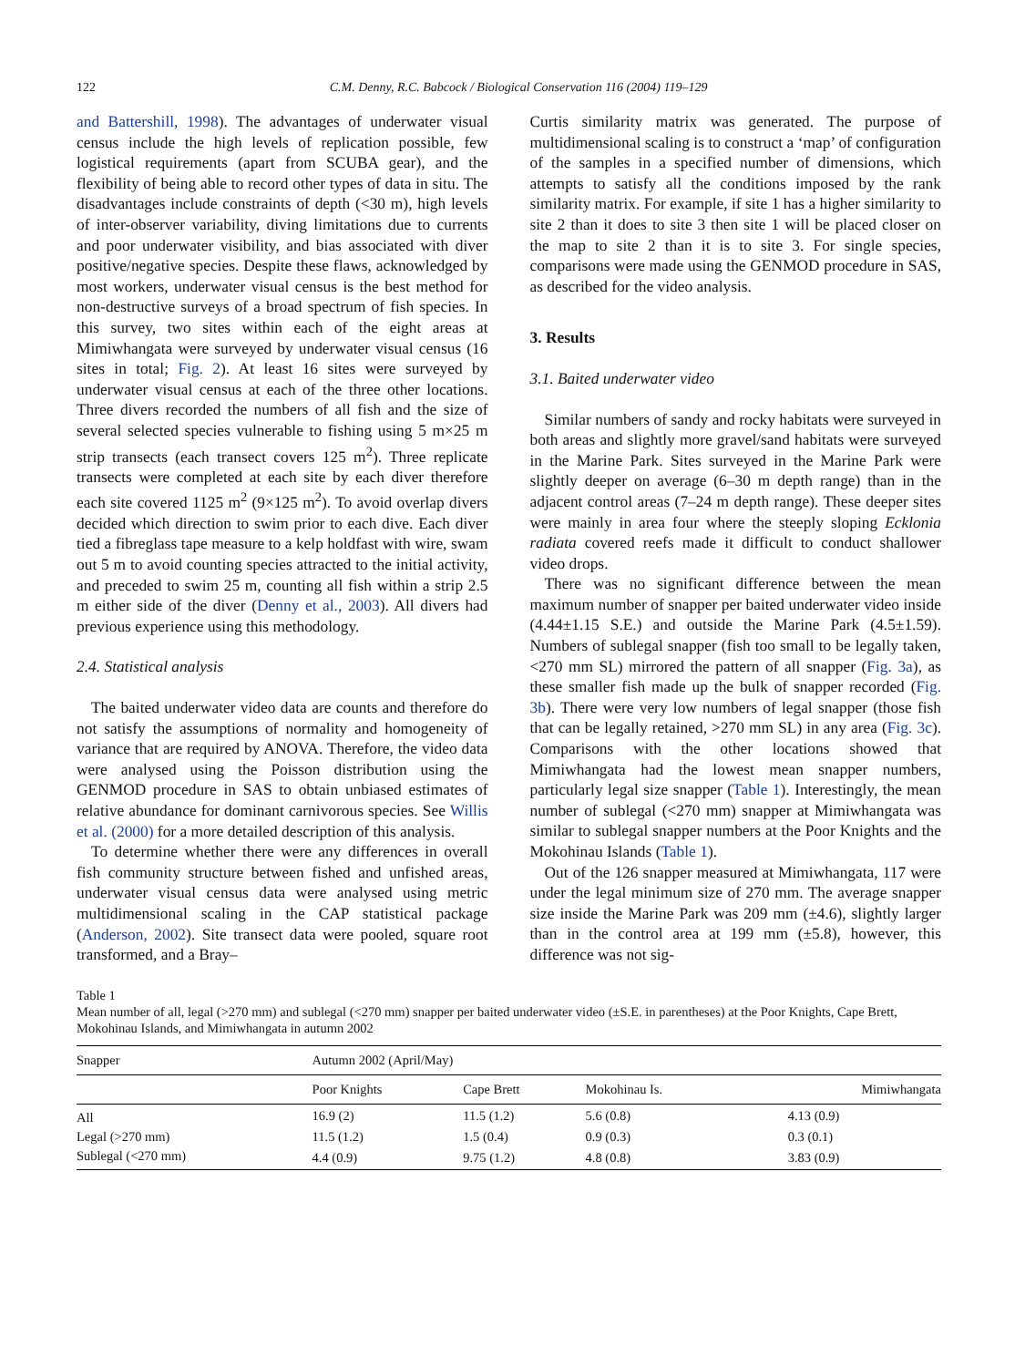122 C.M. Denny, R.C. Babcock / Biological Conservation 116 (2004) 119–129
and Battershill, 1998). The advantages of underwater visual census include the high levels of replication possible, few logistical requirements (apart from SCUBA gear), and the flexibility of being able to record other types of data in situ. The disadvantages include constraints of depth (<30 m), high levels of inter-observer variability, diving limitations due to currents and poor underwater visibility, and bias associated with diver positive/negative species. Despite these flaws, acknowledged by most workers, underwater visual census is the best method for non-destructive surveys of a broad spectrum of fish species. In this survey, two sites within each of the eight areas at Mimiwhangata were surveyed by underwater visual census (16 sites in total; Fig. 2). At least 16 sites were surveyed by underwater visual census at each of the three other locations. Three divers recorded the numbers of all fish and the size of several selected species vulnerable to fishing using 5 m×25 m strip transects (each transect covers 125 m<sup>2</sup>). Three replicate transects were completed at each site by each diver therefore each site covered 1125 m<sup>2</sup> (9×125 m<sup>2</sup>). To avoid overlap divers decided which direction to swim prior to each dive. Each diver tied a fibreglass tape measure to a kelp holdfast with wire, swam out 5 m to avoid counting species attracted to the initial activity, and preceded to swim 25 m, counting all fish within a strip 2.5 m either side of the diver (Denny et al., 2003). All divers had previous experience using this methodology.
2.4. Statistical analysis
The baited underwater video data are counts and therefore do not satisfy the assumptions of normality and homogeneity of variance that are required by ANOVA. Therefore, the video data were analysed using the Poisson distribution using the GENMOD procedure in SAS to obtain unbiased estimates of relative abundance for dominant carnivorous species. See Willis et al. (2000) for a more detailed description of this analysis.
To determine whether there were any differences in overall fish community structure between fished and unfished areas, underwater visual census data were analysed using metric multidimensional scaling in the CAP statistical package (Anderson, 2002). Site transect data were pooled, square root transformed, and a Bray–
Curtis similarity matrix was generated. The purpose of multidimensional scaling is to construct a ‘map’ of configuration of the samples in a specified number of dimensions, which attempts to satisfy all the conditions imposed by the rank similarity matrix. For example, if site 1 has a higher similarity to site 2 than it does to site 3 then site 1 will be placed closer on the map to site 2 than it is to site 3. For single species, comparisons were made using the GENMOD procedure in SAS, as described for the video analysis.
3. Results
3.1. Baited underwater video
Similar numbers of sandy and rocky habitats were surveyed in both areas and slightly more gravel/sand habitats were surveyed in the Marine Park. Sites surveyed in the Marine Park were slightly deeper on average (6–30 m depth range) than in the adjacent control areas (7–24 m depth range). These deeper sites were mainly in area four where the steeply sloping Ecklonia radiata covered reefs made it difficult to conduct shallower video drops.
There was no significant difference between the mean maximum number of snapper per baited underwater video inside (4.44±1.15 S.E.) and outside the Marine Park (4.5±1.59). Numbers of sublegal snapper (fish too small to be legally taken, <270 mm SL) mirrored the pattern of all snapper (Fig. 3a), as these smaller fish made up the bulk of snapper recorded (Fig. 3b). There were very low numbers of legal snapper (those fish that can be legally retained, >270 mm SL) in any area (Fig. 3c). Comparisons with the other locations showed that Mimiwhangata had the lowest mean snapper numbers, particularly legal size snapper (Table 1). Interestingly, the mean number of sublegal (<270 mm) snapper at Mimiwhangata was similar to sublegal snapper numbers at the Poor Knights and the Mokohinau Islands (Table 1).
Out of the 126 snapper measured at Mimiwhangata, 117 were under the legal minimum size of 270 mm. The average snapper size inside the Marine Park was 209 mm (±4.6), slightly larger than in the control area at 199 mm (±5.8), however, this difference was not sig-
Table 1
Mean number of all, legal (>270 mm) and sublegal (<270 mm) snapper per baited underwater video (±S.E. in parentheses) at the Poor Knights, Cape Brett, Mokohinau Islands, and Mimiwhangata in autumn 2002
| Snapper | Autumn 2002 (April/May) | | | |
| --- | --- | --- | --- | --- |
| | Poor Knights | Cape Brett | Mokohinau Is. | Mimiwhangata |
| All | 16.9 (2) | 11.5 (1.2) | 5.6 (0.8) | 4.13 (0.9) |
| Legal (>270 mm) | 11.5 (1.2) | 1.5 (0.4) | 0.9 (0.3) | 0.3 (0.1) |
| Sublegal (<270 mm) | 4.4 (0.9) | 9.75 (1.2) | 4.8 (0.8) | 3.83 (0.9) |